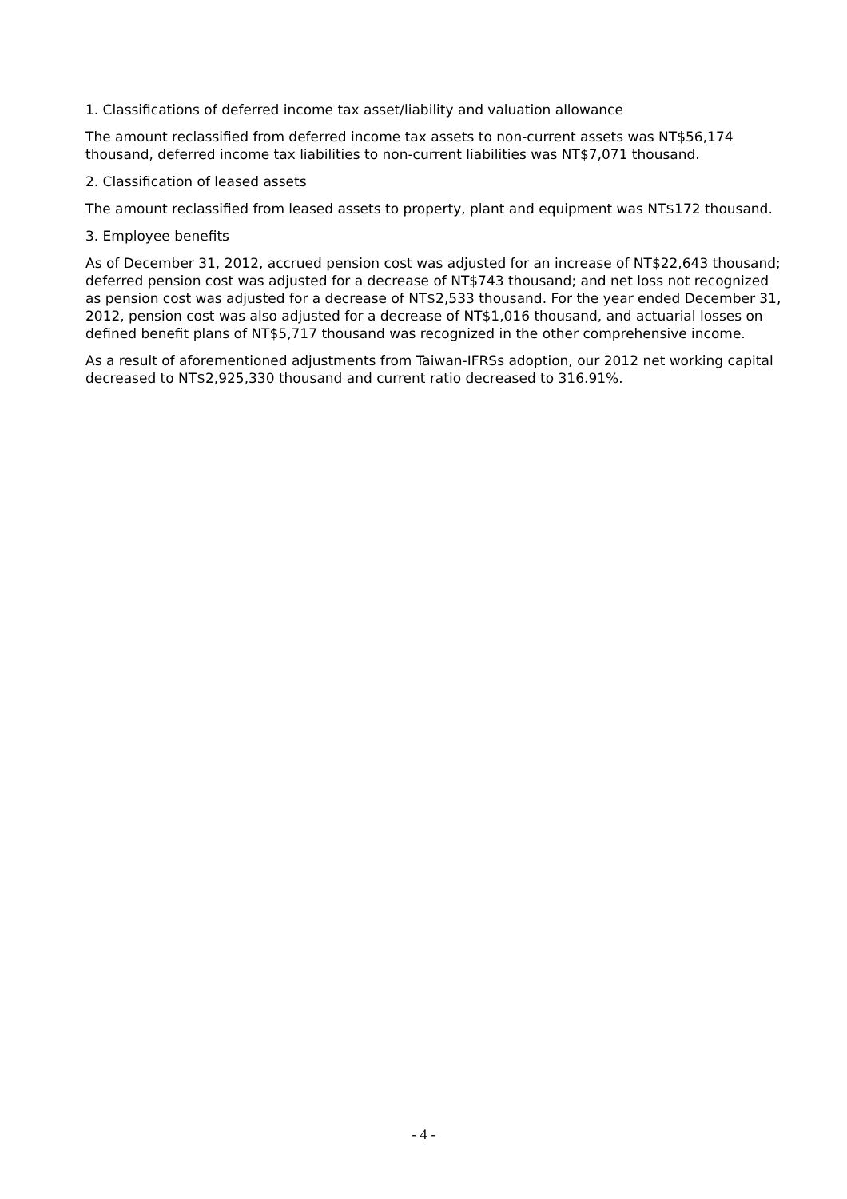1. Classifications of deferred income tax asset/liability and valuation allowance
The amount reclassified from deferred income tax assets to non-current assets was NT$56,174 thousand, deferred income tax liabilities to non-current liabilities was NT$7,071 thousand.
2. Classification of leased assets
The amount reclassified from leased assets to property, plant and equipment was NT$172 thousand.
3. Employee benefits
As of December 31, 2012, accrued pension cost was adjusted for an increase of NT$22,643 thousand; deferred pension cost was adjusted for a decrease of NT$743 thousand; and net loss not recognized as pension cost was adjusted for a decrease of NT$2,533 thousand. For the year ended December 31, 2012, pension cost was also adjusted for a decrease of NT$1,016 thousand, and actuarial losses on defined benefit plans of NT$5,717 thousand was recognized in the other comprehensive income.
As a result of aforementioned adjustments from Taiwan-IFRSs adoption, our 2012 net working capital decreased to NT$2,925,330 thousand and current ratio decreased to 316.91%.
- 4 -